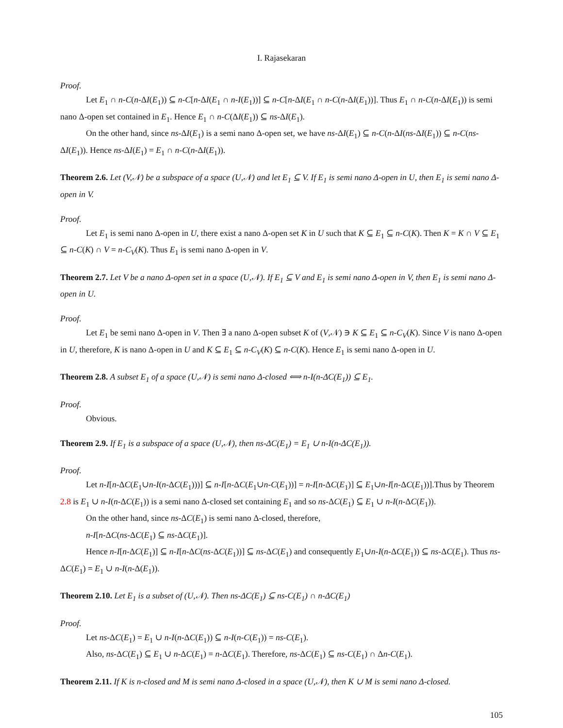I. Rajasekaran
Proof.
Let E<sub>1</sub> ∩ n-C(n-ΔI(E<sub>1</sub>)) ⊆ n-C[n-ΔI(E<sub>1</sub> ∩ n-I(E<sub>1</sub>))] ⊆ n-C[n-ΔI(E<sub>1</sub> ∩ n-C(n-ΔI(E<sub>1</sub>))]. Thus E<sub>1</sub> ∩ n-C(n-ΔI(E<sub>1</sub>)) is semi nano Δ-open set contained in E<sub>1</sub>. Hence E<sub>1</sub> ∩ n-C(ΔI(E<sub>1</sub>)) ⊆ ns-ΔI(E<sub>1</sub>).
On the other hand, since ns-ΔI(E<sub>1</sub>) is a semi nano Δ-open set, we have ns-ΔI(E<sub>1</sub>) ⊆ n-C(n-ΔI(ns-ΔI(E<sub>1</sub>)) ⊆ n-C(ns-ΔI(E<sub>1</sub>)). Hence ns-ΔI(E<sub>1</sub>) = E<sub>1</sub> ∩ n-C(n-ΔI(E<sub>1</sub>)).
Theorem 2.6. Let (V,𝒩) be a subspace of a space (U,𝒩) and let E<sub>1</sub> ⊆ V. If E<sub>1</sub> is semi nano Δ-open in U, then E<sub>1</sub> is semi nano Δ-open in V.
Proof.
Let E<sub>1</sub> is semi nano Δ-open in U, there exist a nano Δ-open set K in U such that K ⊆ E<sub>1</sub> ⊆ n-C(K). Then K = K ∩ V ⊆ E<sub>1</sub> ⊆ n-C(K) ∩ V = n-C<sub>V</sub>(K). Thus E<sub>1</sub> is semi nano Δ-open in V.
Theorem 2.7. Let V be a nano Δ-open set in a space (U,𝒩). If E<sub>1</sub> ⊆ V and E<sub>1</sub> is semi nano Δ-open in V, then E<sub>1</sub> is semi nano Δ-open in U.
Proof.
Let E<sub>1</sub> be semi nano Δ-open in V. Then ∃ a nano Δ-open subset K of (V,𝒩) ∋ K ⊆ E<sub>1</sub> ⊆ n-C<sub>V</sub>(K). Since V is nano Δ-open in U, therefore, K is nano Δ-open in U and K ⊆ E<sub>1</sub> ⊆ n-C<sub>V</sub>(K) ⊆ n-C(K). Hence E<sub>1</sub> is semi nano Δ-open in U.
Theorem 2.8. A subset E<sub>1</sub> of a space (U,𝒩) is semi nano Δ-closed ⟺ n-I(n-ΔC(E<sub>1</sub>)) ⊆ E<sub>1</sub>.
Proof.
Obvious.
Theorem 2.9. If E<sub>1</sub> is a subspace of a space (U,𝒩), then ns-ΔC(E<sub>1</sub>) = E<sub>1</sub> ∪ n-I(n-ΔC(E<sub>1</sub>)).
Proof.
Let n-I[n-ΔC(E<sub>1</sub>∪n-I(n-ΔC(E<sub>1</sub>)))] ⊆ n-I[n-ΔC(E<sub>1</sub>∪n-C(E<sub>1</sub>))] = n-I[n-ΔC(E<sub>1</sub>)] ⊆ E<sub>1</sub>∪n-I[n-ΔC(E<sub>1</sub>))].Thus by Theorem 2.8 is E<sub>1</sub> ∪ n-I(n-ΔC(E<sub>1</sub>)) is a semi nano Δ-closed set containing E<sub>1</sub> and so ns-ΔC(E<sub>1</sub>) ⊆ E<sub>1</sub> ∪ n-I(n-ΔC(E<sub>1</sub>)).
On the other hand, since ns-ΔC(E<sub>1</sub>) is semi nano Δ-closed, therefore,
n-I[n-ΔC(ns-ΔC(E<sub>1</sub>) ⊆ ns-ΔC(E<sub>1</sub>)].
Hence n-I[n-ΔC(E<sub>1</sub>)] ⊆ n-I[n-ΔC(ns-ΔC(E<sub>1</sub>))] ⊆ ns-ΔC(E<sub>1</sub>) and consequently E<sub>1</sub>∪n-I(n-ΔC(E<sub>1</sub>)) ⊆ ns-ΔC(E<sub>1</sub>). Thus ns-ΔC(E<sub>1</sub>) = E<sub>1</sub> ∪ n-I(n-Δ(E<sub>1</sub>)).
Theorem 2.10. Let E<sub>1</sub> is a subset of (U,𝒩). Then ns-ΔC(E<sub>1</sub>) ⊆ ns-C(E<sub>1</sub>) ∩ n-ΔC(E<sub>1</sub>)
Proof.
Let ns-ΔC(E<sub>1</sub>) = E<sub>1</sub> ∪ n-I(n-ΔC(E<sub>1</sub>)) ⊆ n-I(n-C(E<sub>1</sub>)) = ns-C(E<sub>1</sub>).
Also, ns-ΔC(E<sub>1</sub>) ⊆ E<sub>1</sub> ∪ n-ΔC(E<sub>1</sub>) = n-ΔC(E<sub>1</sub>). Therefore, ns-ΔC(E<sub>1</sub>) ⊆ ns-C(E<sub>1</sub>) ∩ Δn-C(E<sub>1</sub>).
Theorem 2.11. If K is n-closed and M is semi nano Δ-closed in a space (U,𝒩), then K ∪ M is semi nano Δ-closed.
105